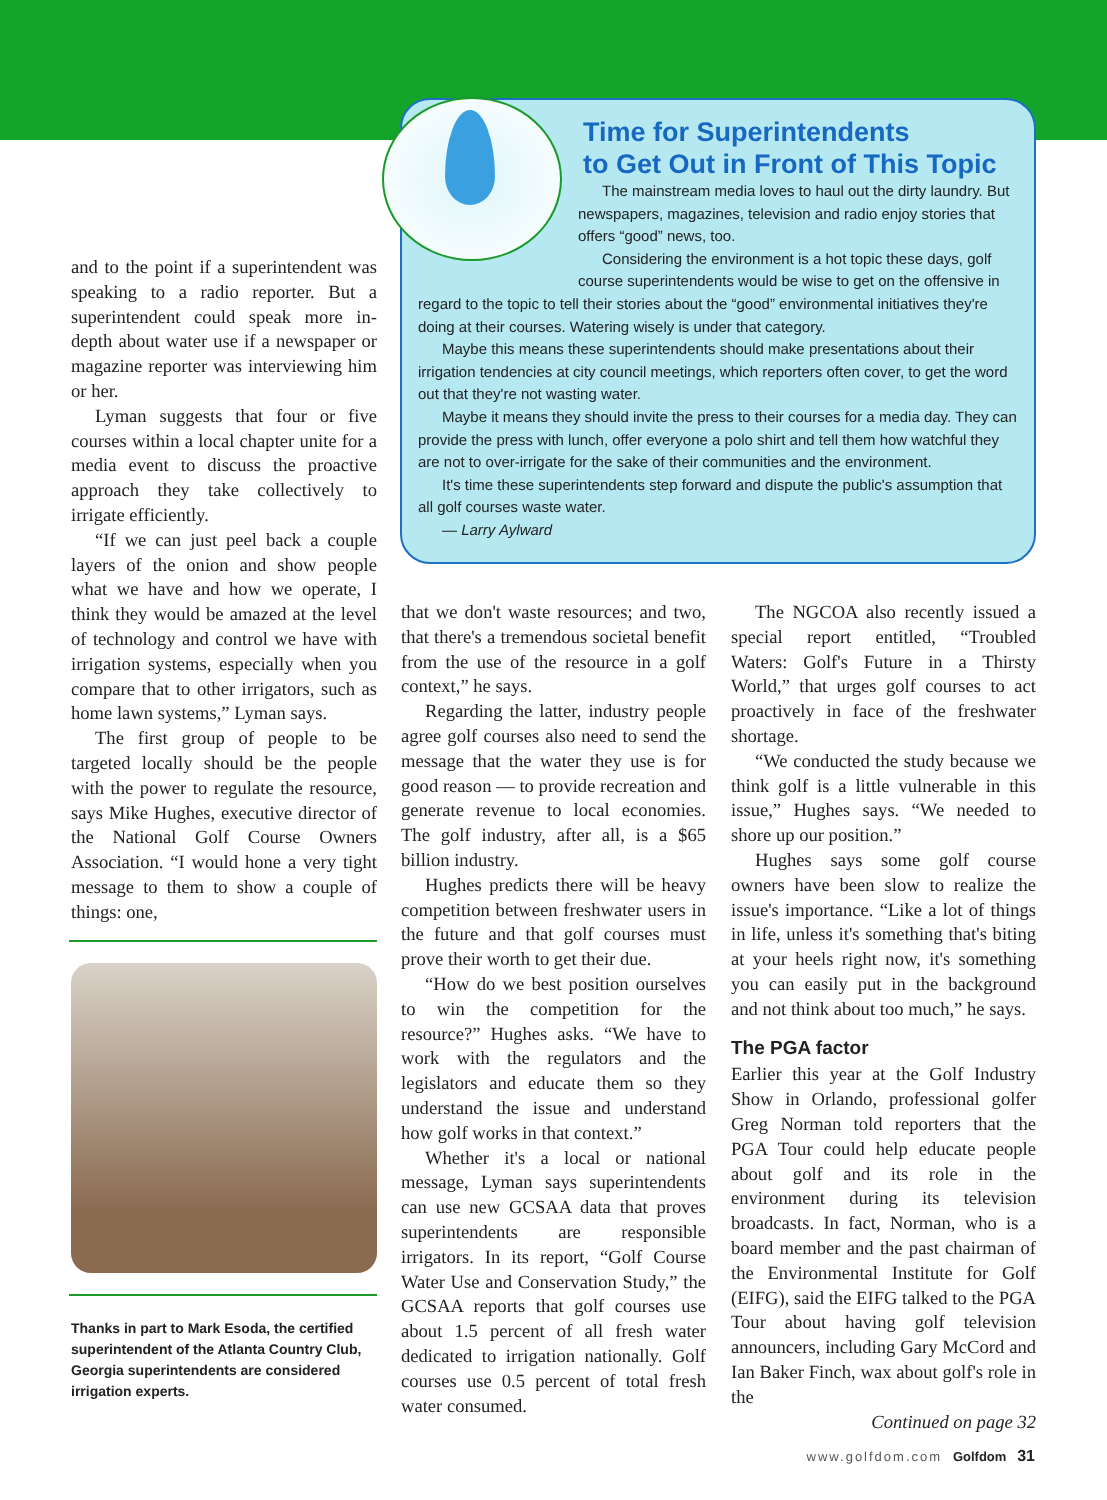Time for Superintendents
to Get Out in Front of This Topic
The mainstream media loves to haul out the dirty laundry. But newspapers, magazines, television and radio enjoy stories that offers “good” news, too.
Considering the environment is a hot topic these days, golf course superintendents would be wise to get on the offensive in
regard to the topic to tell their stories about the “good” environmental initiatives they're doing at their courses. Watering wisely is under that category.
Maybe this means these superintendents should make presentations about their irrigation tendencies at city council meetings, which reporters often cover, to get the word out that they're not wasting water.
Maybe it means they should invite the press to their courses for a media day. They can provide the press with lunch, offer everyone a polo shirt and tell them how watchful they are not to over-irrigate for the sake of their communities and the environment.
It's time these superintendents step forward and dispute the public's assumption that all golf courses waste water.
— Larry Aylward
and to the point if a superintendent was speaking to a radio reporter. But a superintendent could speak more in-depth about water use if a newspaper or magazine reporter was interviewing him or her.
Lyman suggests that four or five courses within a local chapter unite for a media event to discuss the proactive approach they take collectively to irrigate efficiently.
“If we can just peel back a couple layers of the onion and show people what we have and how we operate, I think they would be amazed at the level of technology and control we have with irrigation systems, especially when you compare that to other irrigators, such as home lawn systems,” Lyman says.
The first group of people to be targeted locally should be the people with the power to regulate the resource, says Mike Hughes, executive director of the National Golf Course Owners Association. “I would hone a very tight message to them to show a couple of things: one,
Thanks in part to Mark Esoda, the certified superintendent of the Atlanta Country Club, Georgia superintendents are considered irrigation experts.
that we don't waste resources; and two, that there's a tremendous societal benefit from the use of the resource in a golf context,” he says.
Regarding the latter, industry people agree golf courses also need to send the message that the water they use is for good reason — to provide recreation and generate revenue to local economies. The golf industry, after all, is a $65 billion industry.
Hughes predicts there will be heavy competition between freshwater users in the future and that golf courses must prove their worth to get their due.
“How do we best position ourselves to win the competition for the resource?” Hughes asks. “We have to work with the regulators and the legislators and educate them so they understand the issue and understand how golf works in that context.”
Whether it's a local or national message, Lyman says superintendents can use new GCSAA data that proves superintendents are responsible irrigators. In its report, “Golf Course Water Use and Conservation Study,” the GCSAA reports that golf courses use about 1.5 percent of all fresh water dedicated to irrigation nationally. Golf courses use 0.5 percent of total fresh water consumed.
The NGCOA also recently issued a special report entitled, “Troubled Waters: Golf's Future in a Thirsty World,” that urges golf courses to act proactively in face of the freshwater shortage.
“We conducted the study because we think golf is a little vulnerable in this issue,” Hughes says. “We needed to shore up our position.”
Hughes says some golf course owners have been slow to realize the issue's importance. “Like a lot of things in life, unless it's something that's biting at your heels right now, it's something you can easily put in the background and not think about too much,” he says.
The PGA factor
Earlier this year at the Golf Industry Show in Orlando, professional golfer Greg Norman told reporters that the PGA Tour could help educate people about golf and its role in the environment during its television broadcasts. In fact, Norman, who is a board member and the past chairman of the Environmental Institute for Golf (EIFG), said the EIFG talked to the PGA Tour about having golf television announcers, including Gary McCord and Ian Baker Finch, wax about golf's role in the
Continued on page 32
www.golfdom.com Golfdom 31